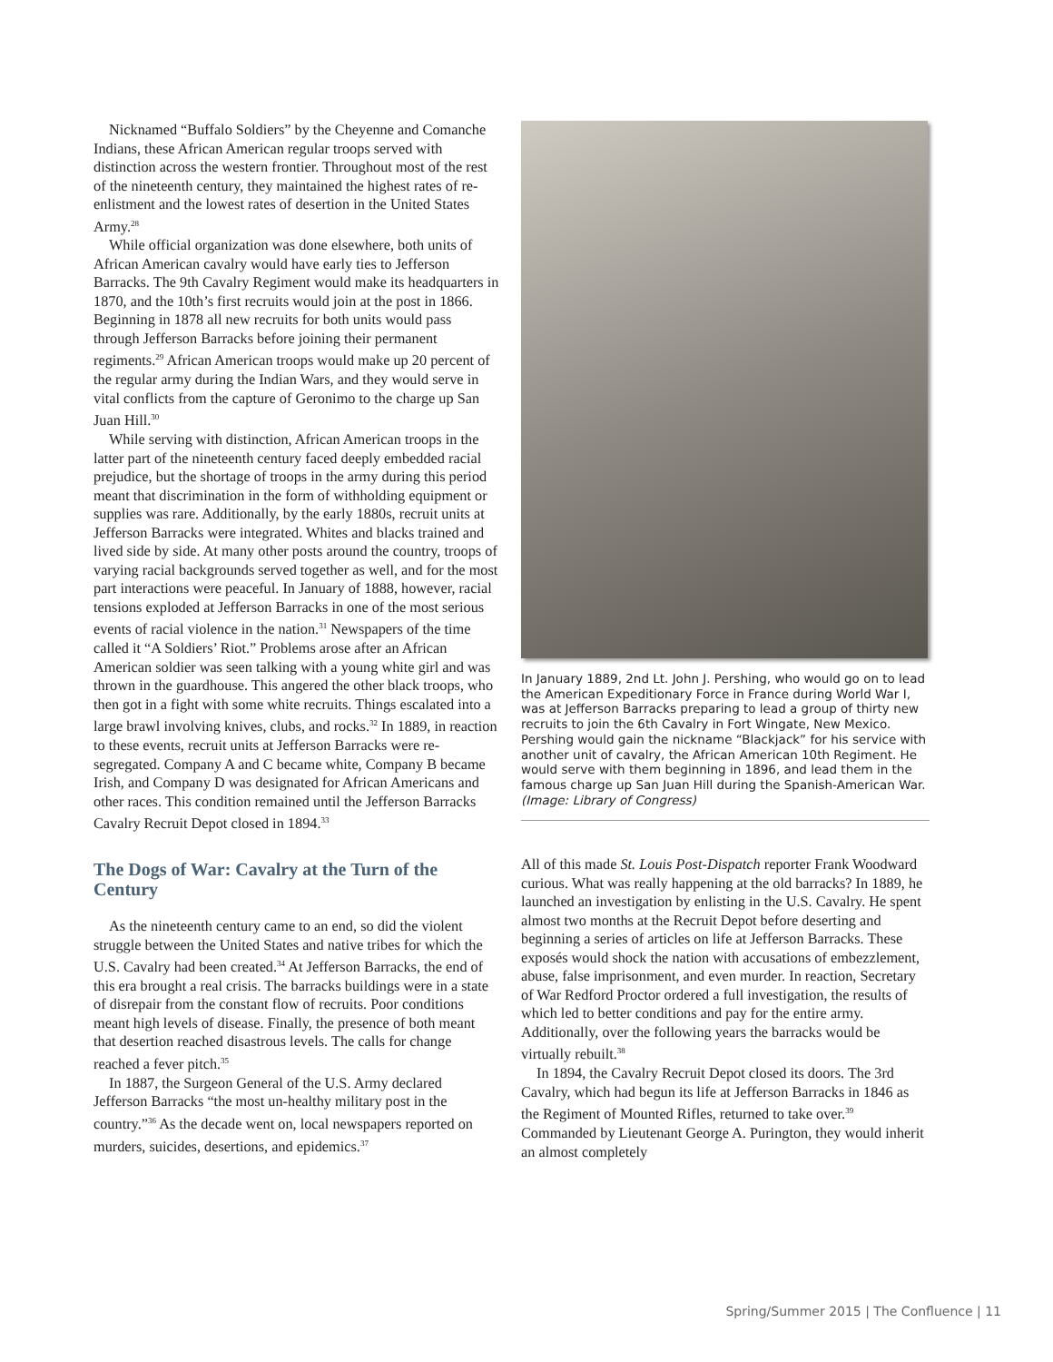Nicknamed “Buffalo Soldiers” by the Cheyenne and Comanche Indians, these African American regular troops served with distinction across the western frontier. Throughout most of the rest of the nineteenth century, they maintained the highest rates of re-enlistment and the lowest rates of desertion in the United States Army.<sup>28</sup>
While official organization was done elsewhere, both units of African American cavalry would have early ties to Jefferson Barracks. The 9th Cavalry Regiment would make its headquarters in 1870, and the 10th’s first recruits would join at the post in 1866. Beginning in 1878 all new recruits for both units would pass through Jefferson Barracks before joining their permanent regiments.<sup>29</sup> African American troops would make up 20 percent of the regular army during the Indian Wars, and they would serve in vital conflicts from the capture of Geronimo to the charge up San Juan Hill.<sup>30</sup>
While serving with distinction, African American troops in the latter part of the nineteenth century faced deeply embedded racial prejudice, but the shortage of troops in the army during this period meant that discrimination in the form of withholding equipment or supplies was rare. Additionally, by the early 1880s, recruit units at Jefferson Barracks were integrated. Whites and blacks trained and lived side by side. At many other posts around the country, troops of varying racial backgrounds served together as well, and for the most part interactions were peaceful. In January of 1888, however, racial tensions exploded at Jefferson Barracks in one of the most serious events of racial violence in the nation.<sup>31</sup> Newspapers of the time called it “A Soldiers’ Riot.” Problems arose after an African American soldier was seen talking with a young white girl and was thrown in the guardhouse. This angered the other black troops, who then got in a fight with some white recruits. Things escalated into a large brawl involving knives, clubs, and rocks.<sup>32</sup> In 1889, in reaction to these events, recruit units at Jefferson Barracks were re-segregated. Company A and C became white, Company B became Irish, and Company D was designated for African Americans and other races. This condition remained until the Jefferson Barracks Cavalry Recruit Depot closed in 1894.<sup>33</sup>
The Dogs of War: Cavalry at the Turn of the Century
As the nineteenth century came to an end, so did the violent struggle between the United States and native tribes for which the U.S. Cavalry had been created.<sup>34</sup> At Jefferson Barracks, the end of this era brought a real crisis. The barracks buildings were in a state of disrepair from the constant flow of recruits. Poor conditions meant high levels of disease. Finally, the presence of both meant that desertion reached disastrous levels. The calls for change reached a fever pitch.<sup>35</sup>
In 1887, the Surgeon General of the U.S. Army declared Jefferson Barracks “the most un-healthy military post in the country.”<sup>36</sup> As the decade went on, local newspapers reported on murders, suicides, desertions, and epidemics.<sup>37</sup>
In January 1889, 2nd Lt. John J. Pershing, who would go on to lead the American Expeditionary Force in France during World War I, was at Jefferson Barracks preparing to lead a group of thirty new recruits to join the 6th Cavalry in Fort Wingate, New Mexico. Pershing would gain the nickname “Blackjack” for his service with another unit of cavalry, the African American 10th Regiment. He would serve with them beginning in 1896, and lead them in the famous charge up San Juan Hill during the Spanish-American War. (Image: Library of Congress)
All of this made St. Louis Post-Dispatch reporter Frank Woodward curious. What was really happening at the old barracks? In 1889, he launched an investigation by enlisting in the U.S. Cavalry. He spent almost two months at the Recruit Depot before deserting and beginning a series of articles on life at Jefferson Barracks. These exposés would shock the nation with accusations of embezzlement, abuse, false imprisonment, and even murder. In reaction, Secretary of War Redford Proctor ordered a full investigation, the results of which led to better conditions and pay for the entire army. Additionally, over the following years the barracks would be virtually rebuilt.<sup>38</sup>
In 1894, the Cavalry Recruit Depot closed its doors. The 3rd Cavalry, which had begun its life at Jefferson Barracks in 1846 as the Regiment of Mounted Rifles, returned to take over.<sup>39</sup> Commanded by Lieutenant George A. Purington, they would inherit an almost completely
Spring/Summer 2015 | The Confluence | 11